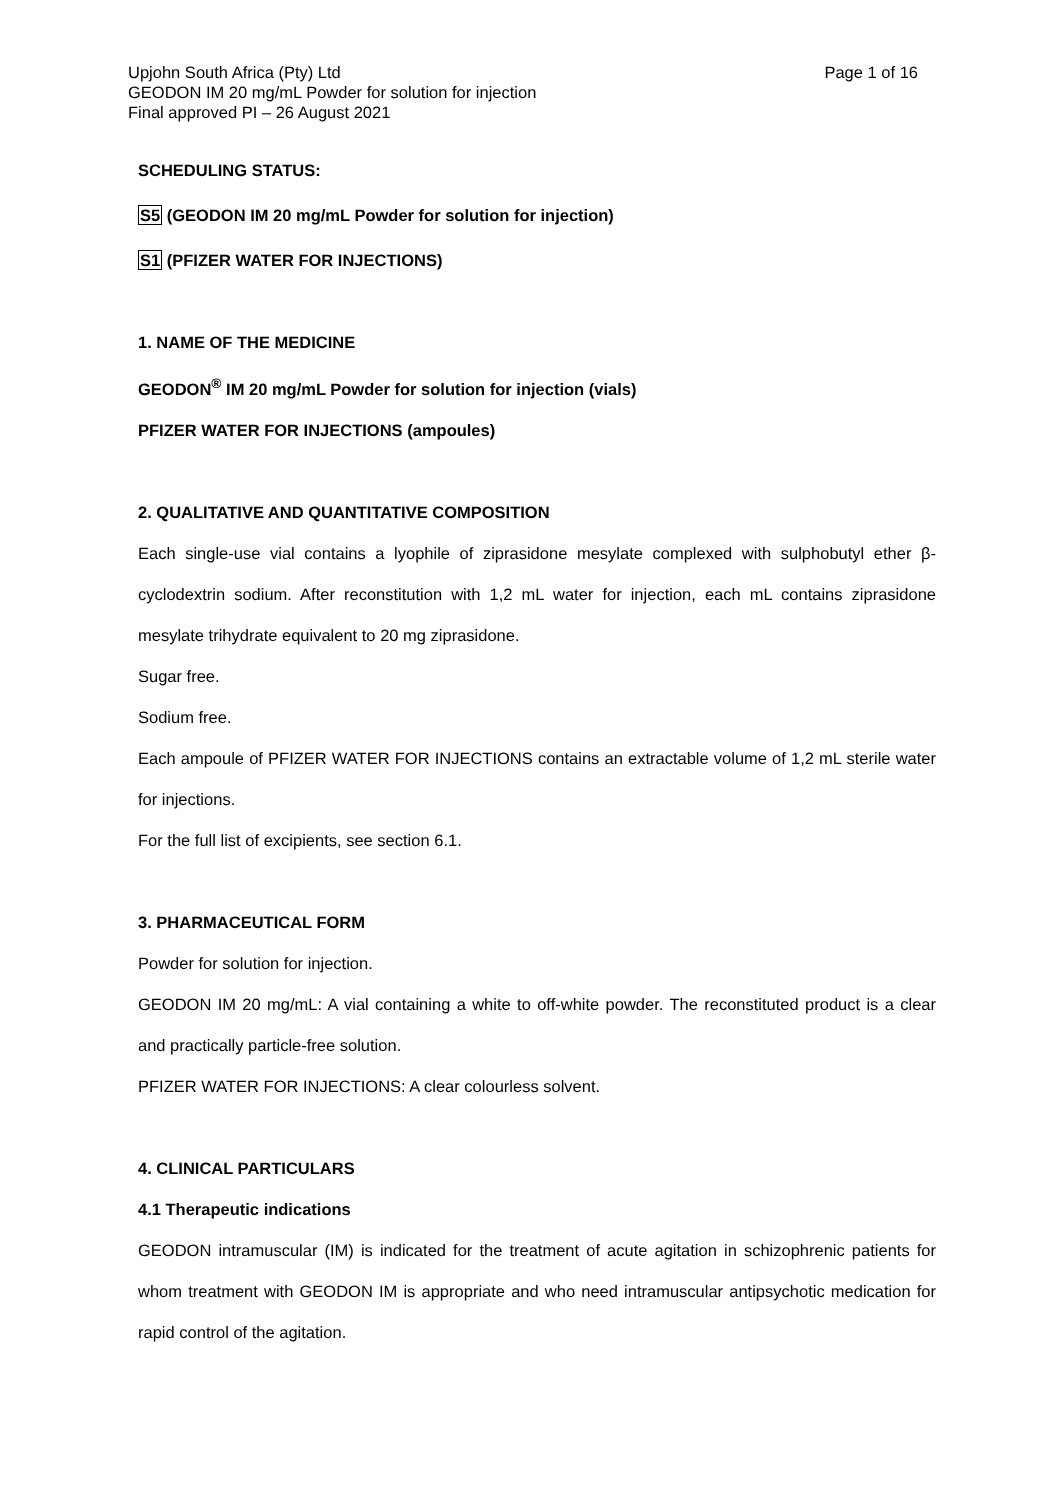Upjohn South Africa (Pty) Ltd
GEODON IM 20 mg/mL Powder for solution for injection
Final approved PI – 26 August 2021
Page 1 of 16
SCHEDULING STATUS:
S5 (GEODON IM 20 mg/mL Powder for solution for injection)
S1 (PFIZER WATER FOR INJECTIONS)
1. NAME OF THE MEDICINE
GEODON<sup>®</sup> IM 20 mg/mL Powder for solution for injection (vials)
PFIZER WATER FOR INJECTIONS (ampoules)
2. QUALITATIVE AND QUANTITATIVE COMPOSITION
Each single-use vial contains a lyophile of ziprasidone mesylate complexed with sulphobutyl ether β-cyclodextrin sodium. After reconstitution with 1,2 mL water for injection, each mL contains ziprasidone mesylate trihydrate equivalent to 20 mg ziprasidone.
Sugar free.
Sodium free.
Each ampoule of PFIZER WATER FOR INJECTIONS contains an extractable volume of 1,2 mL sterile water for injections.
For the full list of excipients, see section 6.1.
3. PHARMACEUTICAL FORM
Powder for solution for injection.
GEODON IM 20 mg/mL: A vial containing a white to off-white powder. The reconstituted product is a clear and practically particle-free solution.
PFIZER WATER FOR INJECTIONS: A clear colourless solvent.
4. CLINICAL PARTICULARS
4.1 Therapeutic indications
GEODON intramuscular (IM) is indicated for the treatment of acute agitation in schizophrenic patients for whom treatment with GEODON IM is appropriate and who need intramuscular antipsychotic medication for rapid control of the agitation.